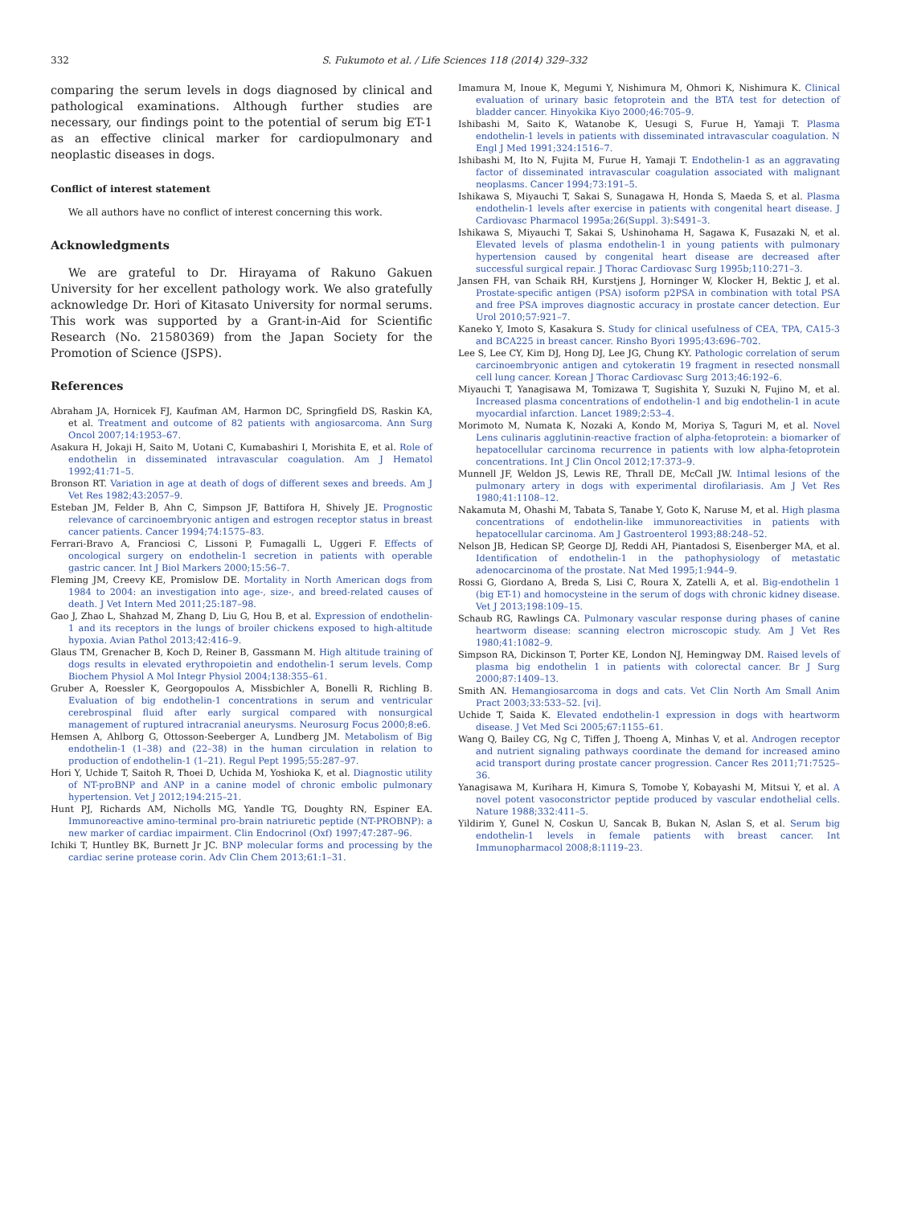332 S. Fukumoto et al. / Life Sciences 118 (2014) 329–332
comparing the serum levels in dogs diagnosed by clinical and pathological examinations. Although further studies are necessary, our findings point to the potential of serum big ET-1 as an effective clinical marker for cardiopulmonary and neoplastic diseases in dogs.
Conflict of interest statement
We all authors have no conflict of interest concerning this work.
Acknowledgments
We are grateful to Dr. Hirayama of Rakuno Gakuen University for her excellent pathology work. We also gratefully acknowledge Dr. Hori of Kitasato University for normal serums. This work was supported by a Grant-in-Aid for Scientific Research (No. 21580369) from the Japan Society for the Promotion of Science (JSPS).
References
Abraham JA, Hornicek FJ, Kaufman AM, Harmon DC, Springfield DS, Raskin KA, et al. Treatment and outcome of 82 patients with angiosarcoma. Ann Surg Oncol 2007;14:1953–67.
Asakura H, Jokaji H, Saito M, Uotani C, Kumabashiri I, Morishita E, et al. Role of endothelin in disseminated intravascular coagulation. Am J Hematol 1992;41:71–5.
Bronson RT. Variation in age at death of dogs of different sexes and breeds. Am J Vet Res 1982;43:2057–9.
Esteban JM, Felder B, Ahn C, Simpson JF, Battifora H, Shively JE. Prognostic relevance of carcinoembryonic antigen and estrogen receptor status in breast cancer patients. Cancer 1994;74:1575–83.
Ferrari-Bravo A, Franciosi C, Lissoni P, Fumagalli L, Uggeri F. Effects of oncological surgery on endothelin-1 secretion in patients with operable gastric cancer. Int J Biol Markers 2000;15:56–7.
Fleming JM, Creevy KE, Promislow DE. Mortality in North American dogs from 1984 to 2004: an investigation into age-, size-, and breed-related causes of death. J Vet Intern Med 2011;25:187–98.
Gao J, Zhao L, Shahzad M, Zhang D, Liu G, Hou B, et al. Expression of endothelin-1 and its receptors in the lungs of broiler chickens exposed to high-altitude hypoxia. Avian Pathol 2013;42:416–9.
Glaus TM, Grenacher B, Koch D, Reiner B, Gassmann M. High altitude training of dogs results in elevated erythropoietin and endothelin-1 serum levels. Comp Biochem Physiol A Mol Integr Physiol 2004;138:355–61.
Gruber A, Roessler K, Georgopoulos A, Missbichler A, Bonelli R, Richling B. Evaluation of big endothelin-1 concentrations in serum and ventricular cerebrospinal fluid after early surgical compared with nonsurgical management of ruptured intracranial aneurysms. Neurosurg Focus 2000;8:e6.
Hemsen A, Ahlborg G, Ottosson-Seeberger A, Lundberg JM. Metabolism of Big endothelin-1 (1–38) and (22–38) in the human circulation in relation to production of endothelin-1 (1–21). Regul Pept 1995;55:287–97.
Hori Y, Uchide T, Saitoh R, Thoei D, Uchida M, Yoshioka K, et al. Diagnostic utility of NT-proBNP and ANP in a canine model of chronic embolic pulmonary hypertension. Vet J 2012;194:215–21.
Hunt PJ, Richards AM, Nicholls MG, Yandle TG, Doughty RN, Espiner EA. Immunoreactive amino-terminal pro-brain natriuretic peptide (NT-PROBNP): a new marker of cardiac impairment. Clin Endocrinol (Oxf) 1997;47:287–96.
Ichiki T, Huntley BK, Burnett Jr JC. BNP molecular forms and processing by the cardiac serine protease corin. Adv Clin Chem 2013;61:1–31.
Imamura M, Inoue K, Megumi Y, Nishimura M, Ohmori K, Nishimura K. Clinical evaluation of urinary basic fetoprotein and the BTA test for detection of bladder cancer. Hinyokika Kiyo 2000;46:705–9.
Ishibashi M, Saito K, Watanobe K, Uesugi S, Furue H, Yamaji T. Plasma endothelin-1 levels in patients with disseminated intravascular coagulation. N Engl J Med 1991;324:1516–7.
Ishibashi M, Ito N, Fujita M, Furue H, Yamaji T. Endothelin-1 as an aggravating factor of disseminated intravascular coagulation associated with malignant neoplasms. Cancer 1994;73:191–5.
Ishikawa S, Miyauchi T, Sakai S, Sunagawa H, Honda S, Maeda S, et al. Plasma endothelin-1 levels after exercise in patients with congenital heart disease. J Cardiovasc Pharmacol 1995a;26(Suppl. 3):S491–3.
Ishikawa S, Miyauchi T, Sakai S, Ushinohama H, Sagawa K, Fusazaki N, et al. Elevated levels of plasma endothelin-1 in young patients with pulmonary hypertension caused by congenital heart disease are decreased after successful surgical repair. J Thorac Cardiovasc Surg 1995b;110:271–3.
Jansen FH, van Schaik RH, Kurstjens J, Horninger W, Klocker H, Bektic J, et al. Prostate-specific antigen (PSA) isoform p2PSA in combination with total PSA and free PSA improves diagnostic accuracy in prostate cancer detection. Eur Urol 2010;57:921–7.
Kaneko Y, Imoto S, Kasakura S. Study for clinical usefulness of CEA, TPA, CA15-3 and BCA225 in breast cancer. Rinsho Byori 1995;43:696–702.
Lee S, Lee CY, Kim DJ, Hong DJ, Lee JG, Chung KY. Pathologic correlation of serum carcinoembryonic antigen and cytokeratin 19 fragment in resected nonsmall cell lung cancer. Korean J Thorac Cardiovasc Surg 2013;46:192–6.
Miyauchi T, Yanagisawa M, Tomizawa T, Sugishita Y, Suzuki N, Fujino M, et al. Increased plasma concentrations of endothelin-1 and big endothelin-1 in acute myocardial infarction. Lancet 1989;2:53–4.
Morimoto M, Numata K, Nozaki A, Kondo M, Moriya S, Taguri M, et al. Novel Lens culinaris agglutinin-reactive fraction of alpha-fetoprotein: a biomarker of hepatocellular carcinoma recurrence in patients with low alpha-fetoprotein concentrations. Int J Clin Oncol 2012;17:373–9.
Munnell JF, Weldon JS, Lewis RE, Thrall DE, McCall JW. Intimal lesions of the pulmonary artery in dogs with experimental dirofilariasis. Am J Vet Res 1980;41:1108–12.
Nakamuta M, Ohashi M, Tabata S, Tanabe Y, Goto K, Naruse M, et al. High plasma concentrations of endothelin-like immunoreactivities in patients with hepatocellular carcinoma. Am J Gastroenterol 1993;88:248–52.
Nelson JB, Hedican SP, George DJ, Reddi AH, Piantadosi S, Eisenberger MA, et al. Identification of endothelin-1 in the pathophysiology of metastatic adenocarcinoma of the prostate. Nat Med 1995;1:944–9.
Rossi G, Giordano A, Breda S, Lisi C, Roura X, Zatelli A, et al. Big-endothelin 1 (big ET-1) and homocysteine in the serum of dogs with chronic kidney disease. Vet J 2013;198:109–15.
Schaub RG, Rawlings CA. Pulmonary vascular response during phases of canine heartworm disease: scanning electron microscopic study. Am J Vet Res 1980;41:1082–9.
Simpson RA, Dickinson T, Porter KE, London NJ, Hemingway DM. Raised levels of plasma big endothelin 1 in patients with colorectal cancer. Br J Surg 2000;87:1409–13.
Smith AN. Hemangiosarcoma in dogs and cats. Vet Clin North Am Small Anim Pract 2003;33:533–52. [vi].
Uchide T, Saida K. Elevated endothelin-1 expression in dogs with heartworm disease. J Vet Med Sci 2005;67:1155–61.
Wang Q, Bailey CG, Ng C, Tiffen J, Thoeng A, Minhas V, et al. Androgen receptor and nutrient signaling pathways coordinate the demand for increased amino acid transport during prostate cancer progression. Cancer Res 2011;71:7525–36.
Yanagisawa M, Kurihara H, Kimura S, Tomobe Y, Kobayashi M, Mitsui Y, et al. A novel potent vasoconstrictor peptide produced by vascular endothelial cells. Nature 1988;332:411–5.
Yildirim Y, Gunel N, Coskun U, Sancak B, Bukan N, Aslan S, et al. Serum big endothelin-1 levels in female patients with breast cancer. Int Immunopharmacol 2008;8:1119–23.